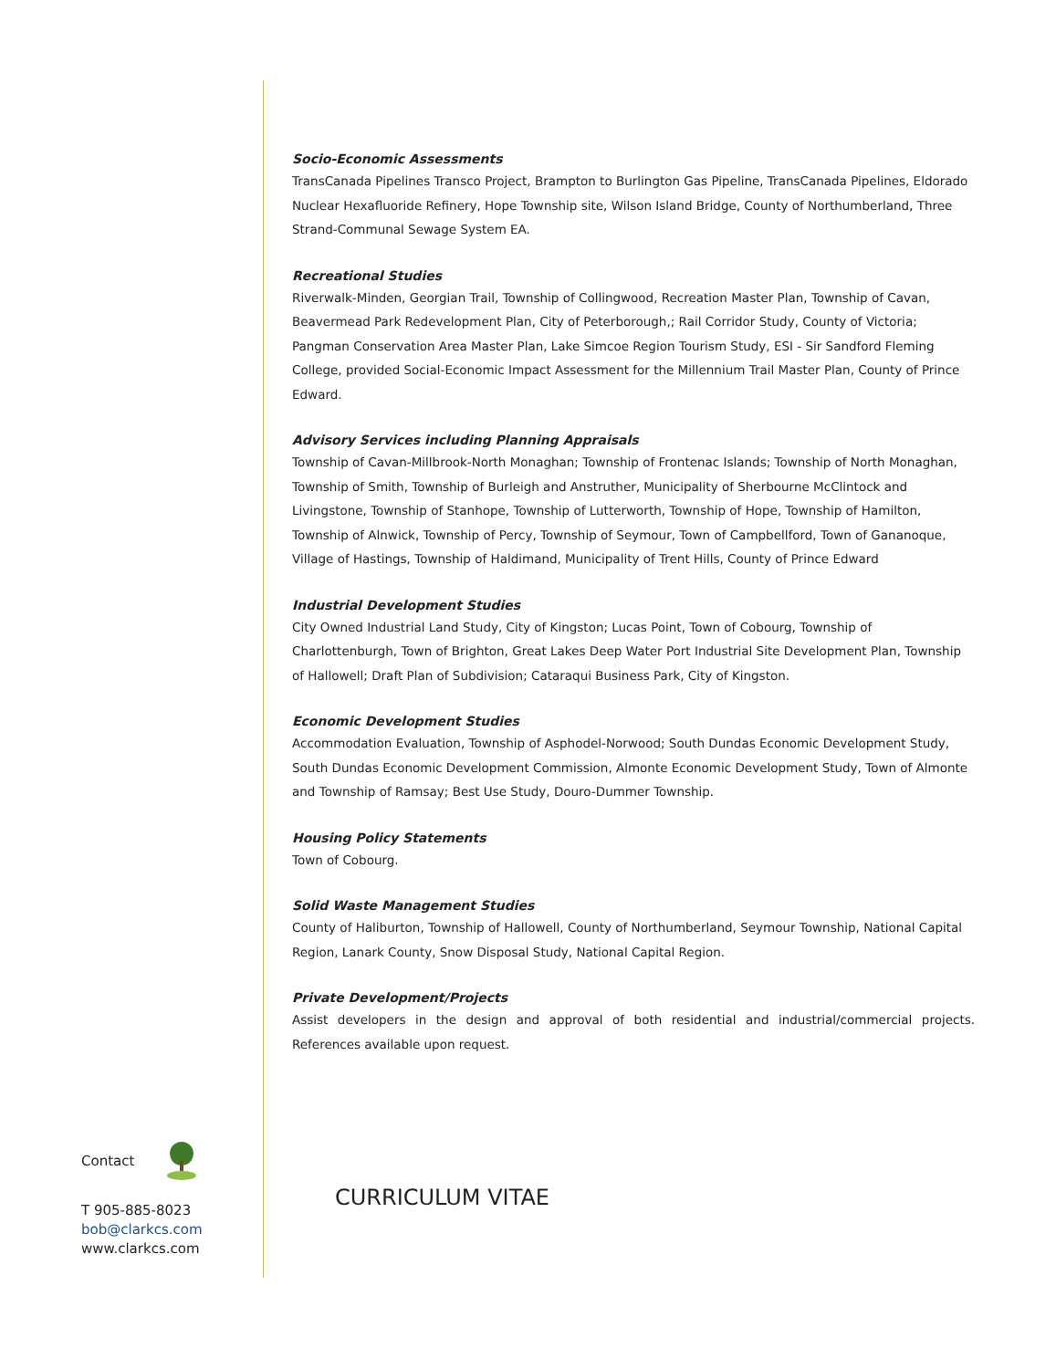Socio-Economic Assessments
TransCanada Pipelines Transco Project, Brampton to Burlington Gas Pipeline, TransCanada Pipelines, Eldorado Nuclear Hexafluoride Refinery, Hope Township site, Wilson Island Bridge, County of Northumberland, Three Strand-Communal Sewage System EA.
Recreational Studies
Riverwalk-Minden, Georgian Trail, Township of Collingwood, Recreation Master Plan, Township of Cavan, Beavermead Park Redevelopment Plan, City of Peterborough,; Rail Corridor Study, County of Victoria; Pangman Conservation Area Master Plan, Lake Simcoe Region Tourism Study, ESI - Sir Sandford Fleming College, provided Social-Economic Impact Assessment for the Millennium Trail Master Plan, County of Prince Edward.
Advisory Services including Planning Appraisals
Township of Cavan-Millbrook-North Monaghan; Township of Frontenac Islands; Township of North Monaghan, Township of Smith, Township of Burleigh and Anstruther, Municipality of Sherbourne McClintock and Livingstone, Township of Stanhope, Township of Lutterworth, Township of Hope, Township of Hamilton, Township of Alnwick, Township of Percy, Township of Seymour, Town of Campbellford, Town of Gananoque, Village of Hastings, Township of Haldimand, Municipality of Trent Hills, County of Prince Edward
Industrial Development Studies
City Owned Industrial Land Study, City of Kingston; Lucas Point, Town of Cobourg, Township of Charlottenburgh, Town of Brighton, Great Lakes Deep Water Port Industrial Site Development Plan, Township of Hallowell; Draft Plan of Subdivision; Cataraqui Business Park, City of Kingston.
Economic Development Studies
Accommodation Evaluation, Township of Asphodel-Norwood; South Dundas Economic Development Study, South Dundas Economic Development Commission, Almonte Economic Development Study, Town of Almonte and Township of Ramsay; Best Use Study, Douro-Dummer Township.
Housing Policy Statements
Town of Cobourg.
Solid Waste Management Studies
County of Haliburton, Township of Hallowell, County of Northumberland, Seymour Township, National Capital Region, Lanark County, Snow Disposal Study, National Capital Region.
Private Development/Projects
Assist developers in the design and approval of both residential and industrial/commercial projects. References available upon request.
Contact
T 905-885-8023
bob@clarkcs.com
www.clarkcs.com
CURRICULUM VITAE